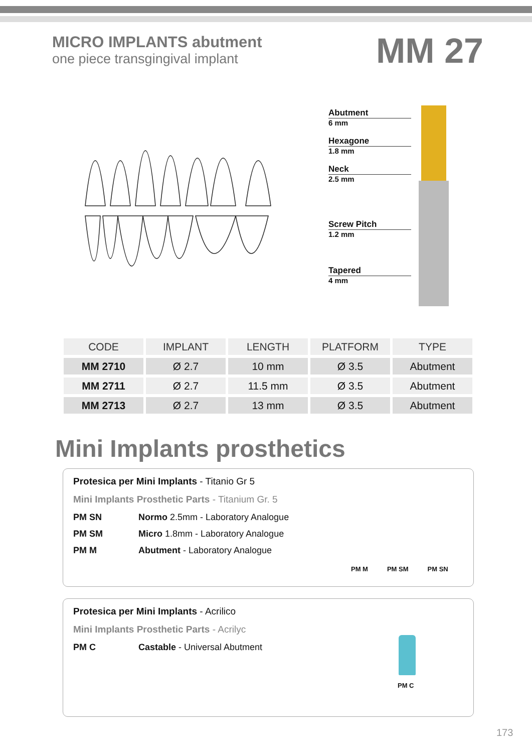MICRO IMPLANTS abutment
one piece transgingival implant
MM 27
Abutment
6 mm
Hexagone
1.8 mm
Neck
2.5 mm
Screw Pitch
1.2 mm
Tapered
4 mm
| CODE | IMPLANT | LENGTH | PLATFORM | TYPE |
| --- | --- | --- | --- | --- |
| MM 2710 | Ø 2.7 | 10 mm | Ø 3.5 | Abutment |
| MM 2711 | Ø 2.7 | 11.5 mm | Ø 3.5 | Abutment |
| MM 2713 | Ø 2.7 | 13 mm | Ø 3.5 | Abutment |
Mini Implants prosthetics
Protesica per Mini Implants - Titanio Gr 5
Mini Implants Prosthetic Parts - Titanium Gr. 5
PM SN Normo 2.5mm - Laboratory Analogue
PM SM Micro 1.8mm - Laboratory Analogue
PM M Abutment - Laboratory Analogue
PM M PM SM PM SN
Protesica per Mini Implants - Acrilico
Mini Implants Prosthetic Parts - Acrilyc
PM C Castable - Universal Abutment
PM C
173